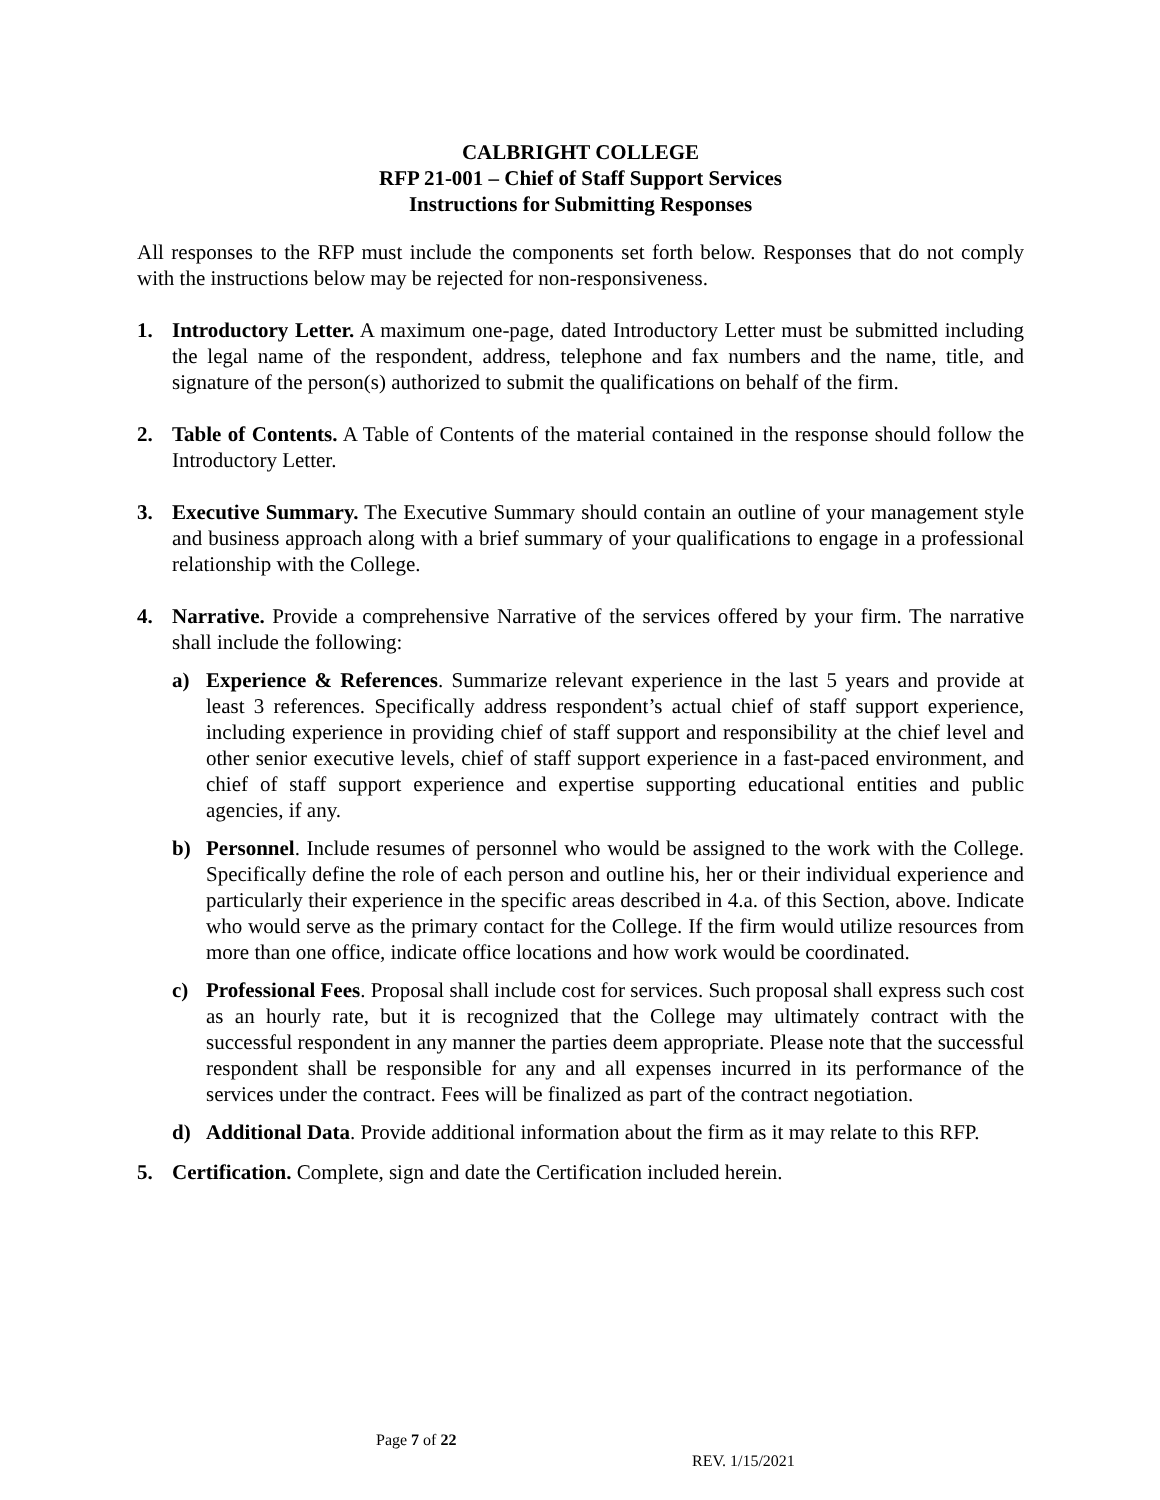CALBRIGHT COLLEGE
RFP 21-001 – Chief of Staff Support Services
Instructions for Submitting Responses
All responses to the RFP must include the components set forth below. Responses that do not comply with the instructions below may be rejected for non-responsiveness.
1. Introductory Letter. A maximum one-page, dated Introductory Letter must be submitted including the legal name of the respondent, address, telephone and fax numbers and the name, title, and signature of the person(s) authorized to submit the qualifications on behalf of the firm.
2. Table of Contents. A Table of Contents of the material contained in the response should follow the Introductory Letter.
3. Executive Summary. The Executive Summary should contain an outline of your management style and business approach along with a brief summary of your qualifications to engage in a professional relationship with the College.
4. Narrative. Provide a comprehensive Narrative of the services offered by your firm. The narrative shall include the following:
a) Experience & References. Summarize relevant experience in the last 5 years and provide at least 3 references. Specifically address respondent’s actual chief of staff support experience, including experience in providing chief of staff support and responsibility at the chief level and other senior executive levels, chief of staff support experience in a fast-paced environment, and chief of staff support experience and expertise supporting educational entities and public agencies, if any.
b) Personnel. Include resumes of personnel who would be assigned to the work with the College. Specifically define the role of each person and outline his, her or their individual experience and particularly their experience in the specific areas described in 4.a. of this Section, above. Indicate who would serve as the primary contact for the College. If the firm would utilize resources from more than one office, indicate office locations and how work would be coordinated.
c) Professional Fees. Proposal shall include cost for services. Such proposal shall express such cost as an hourly rate, but it is recognized that the College may ultimately contract with the successful respondent in any manner the parties deem appropriate. Please note that the successful respondent shall be responsible for any and all expenses incurred in its performance of the services under the contract. Fees will be finalized as part of the contract negotiation.
d) Additional Data. Provide additional information about the firm as it may relate to this RFP.
5. Certification. Complete, sign and date the Certification included herein.
Page 7 of 22
REV. 1/15/2021